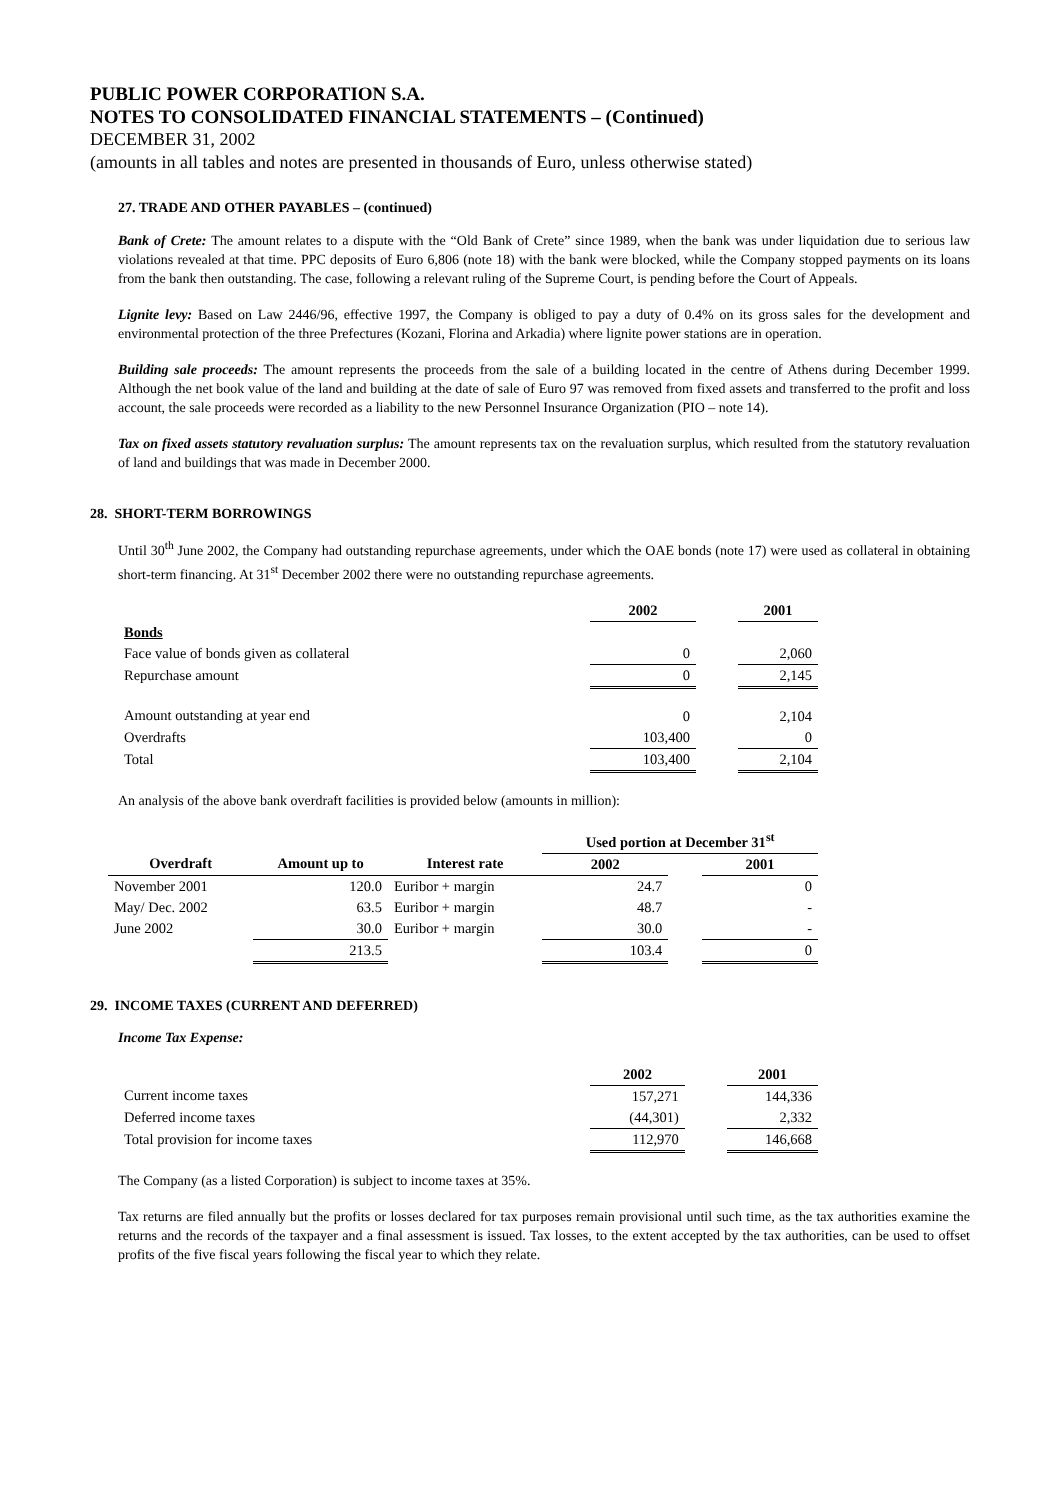PUBLIC POWER CORPORATION S.A.
NOTES TO CONSOLIDATED FINANCIAL STATEMENTS – (Continued)
DECEMBER 31, 2002
(amounts in all tables and notes are presented in thousands of Euro, unless otherwise stated)
27. TRADE AND OTHER PAYABLES – (continued)
Bank of Crete: The amount relates to a dispute with the “Old Bank of Crete” since 1989, when the bank was under liquidation due to serious law violations revealed at that time. PPC deposits of Euro 6,806 (note 18) with the bank were blocked, while the Company stopped payments on its loans from the bank then outstanding. The case, following a relevant ruling of the Supreme Court, is pending before the Court of Appeals.
Lignite levy: Based on Law 2446/96, effective 1997, the Company is obliged to pay a duty of 0.4% on its gross sales for the development and environmental protection of the three Prefectures (Kozani, Florina and Arkadia) where lignite power stations are in operation.
Building sale proceeds: The amount represents the proceeds from the sale of a building located in the centre of Athens during December 1999. Although the net book value of the land and building at the date of sale of Euro 97 was removed from fixed assets and transferred to the profit and loss account, the sale proceeds were recorded as a liability to the new Personnel Insurance Organization (PIO – note 14).
Tax on fixed assets statutory revaluation surplus: The amount represents tax on the revaluation surplus, which resulted from the statutory revaluation of land and buildings that was made in December 2000.
28. SHORT-TERM BORROWINGS
Until 30<sup>th</sup> June 2002, the Company had outstanding repurchase agreements, under which the OAE bonds (note 17) were used as collateral in obtaining short-term financing. At 31<sup>st</sup> December 2002 there were no outstanding repurchase agreements.
| | 2002 | | 2001 |
| --- | --- | --- | --- |
| Bonds | | | |
| Face value of bonds given as collateral | 0 | | 2,060 |
| Repurchase amount | 0 | | 2,145 |
| Amount outstanding at year end | 0 | | 2,104 |
| Overdrafts | 103,400 | | 0 |
| Total | 103,400 | | 2,104 |
An analysis of the above bank overdraft facilities is provided below (amounts in million):
| | | | Used portion at December 31<sup>st</sup> | | |
| --- | --- | --- | --- | --- | --- |
| Overdraft | Amount up to | Interest rate | 2002 | | 2001 |
| November 2001 | 120.0 | Euribor + margin | 24.7 | | 0 |
| May/ Dec. 2002 | 63.5 | Euribor + margin | 48.7 | | - |
| June 2002 | 30.0 | Euribor + margin | 30.0 | | - |
| | 213.5 | | 103.4 | | 0 |
29. INCOME TAXES (CURRENT AND DEFERRED)
Income Tax Expense:
| | 2002 | | 2001 |
| --- | --- | --- | --- |
| Current income taxes | 157,271 | | 144,336 |
| Deferred income taxes | (44,301) | | 2,332 |
| Total provision for income taxes | 112,970 | | 146,668 |
The Company (as a listed Corporation) is subject to income taxes at 35%.
Tax returns are filed annually but the profits or losses declared for tax purposes remain provisional until such time, as the tax authorities examine the returns and the records of the taxpayer and a final assessment is issued. Tax losses, to the extent accepted by the tax authorities, can be used to offset profits of the five fiscal years following the fiscal year to which they relate.